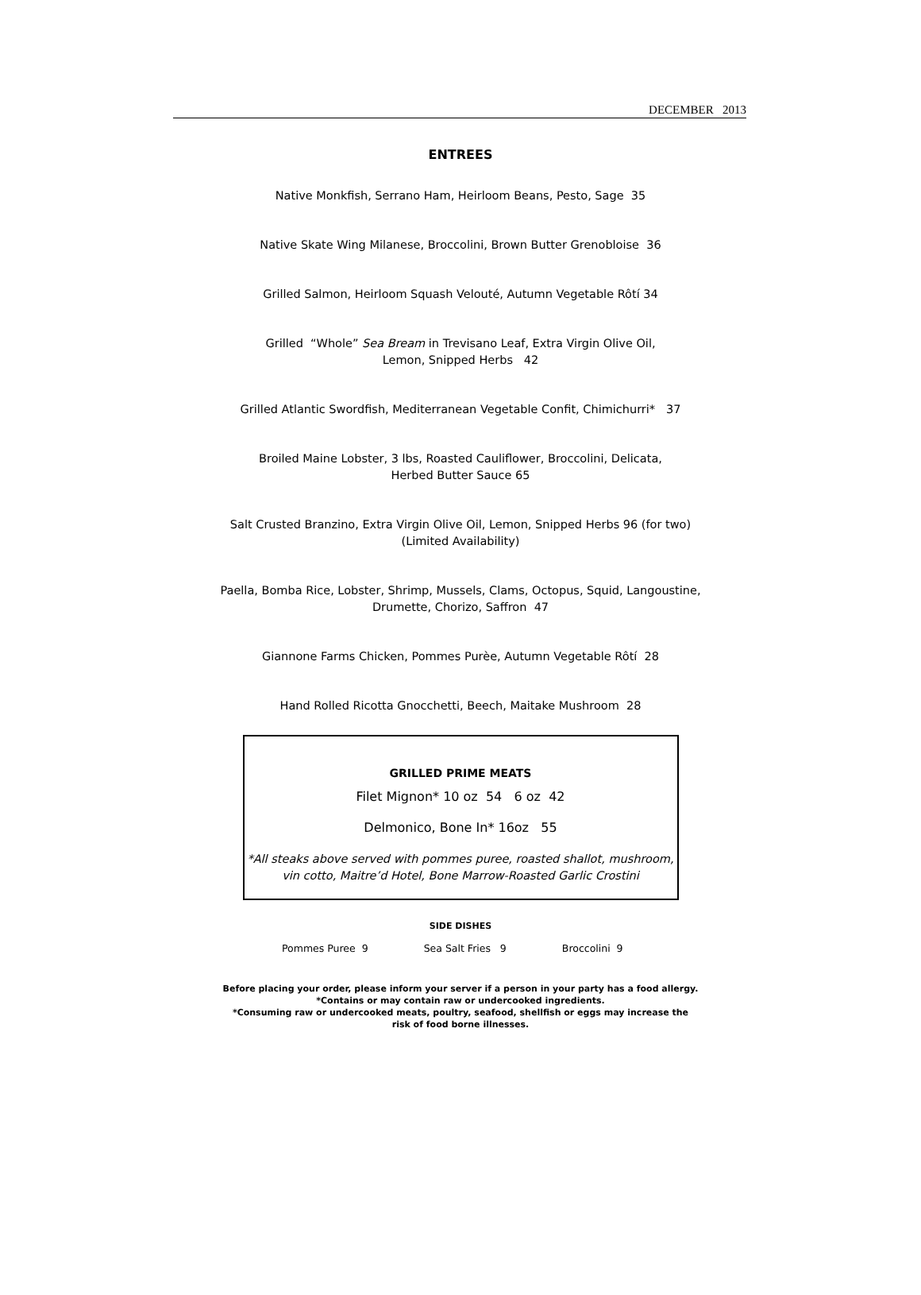DECEMBER 2013
ENTREES
Native Monkfish, Serrano Ham, Heirloom Beans, Pesto, Sage 35
Native Skate Wing Milanese, Broccolini, Brown Butter Grenobloise 36
Grilled Salmon, Heirloom Squash Velouté, Autumn Vegetable Rôtí 34
Grilled “Whole” Sea Bream in Trevisano Leaf, Extra Virgin Olive Oil,
Lemon, Snipped Herbs 42
Grilled Atlantic Swordfish, Mediterranean Vegetable Confit, Chimichurri* 37
Broiled Maine Lobster, 3 lbs, Roasted Cauliflower, Broccolini, Delicata,
Herbed Butter Sauce 65
Salt Crusted Branzino, Extra Virgin Olive Oil, Lemon, Snipped Herbs 96 (for two)
(Limited Availability)
Paella, Bomba Rice, Lobster, Shrimp, Mussels, Clams, Octopus, Squid, Langoustine,
Drumette, Chorizo, Saffron 47
Giannone Farms Chicken, Pommes Purèe, Autumn Vegetable Rôtí 28
Hand Rolled Ricotta Gnocchetti, Beech, Maitake Mushroom 28
GRILLED PRIME MEATS
Filet Mignon* 10 oz 54 6 oz 42
Delmonico, Bone In* 16oz 55
*All steaks above served with pommes puree, roasted shallot, mushroom,
vin cotto, Maitre’d Hotel, Bone Marrow-Roasted Garlic Crostini
SIDE DISHES
Pommes Puree 9 Sea Salt Fries 9 Broccolini 9
Before placing your order, please inform your server if a person in your party has a food allergy.
*Contains or may contain raw or undercooked ingredients.
*Consuming raw or undercooked meats, poultry, seafood, shellfish or eggs may increase the
risk of food borne illnesses.